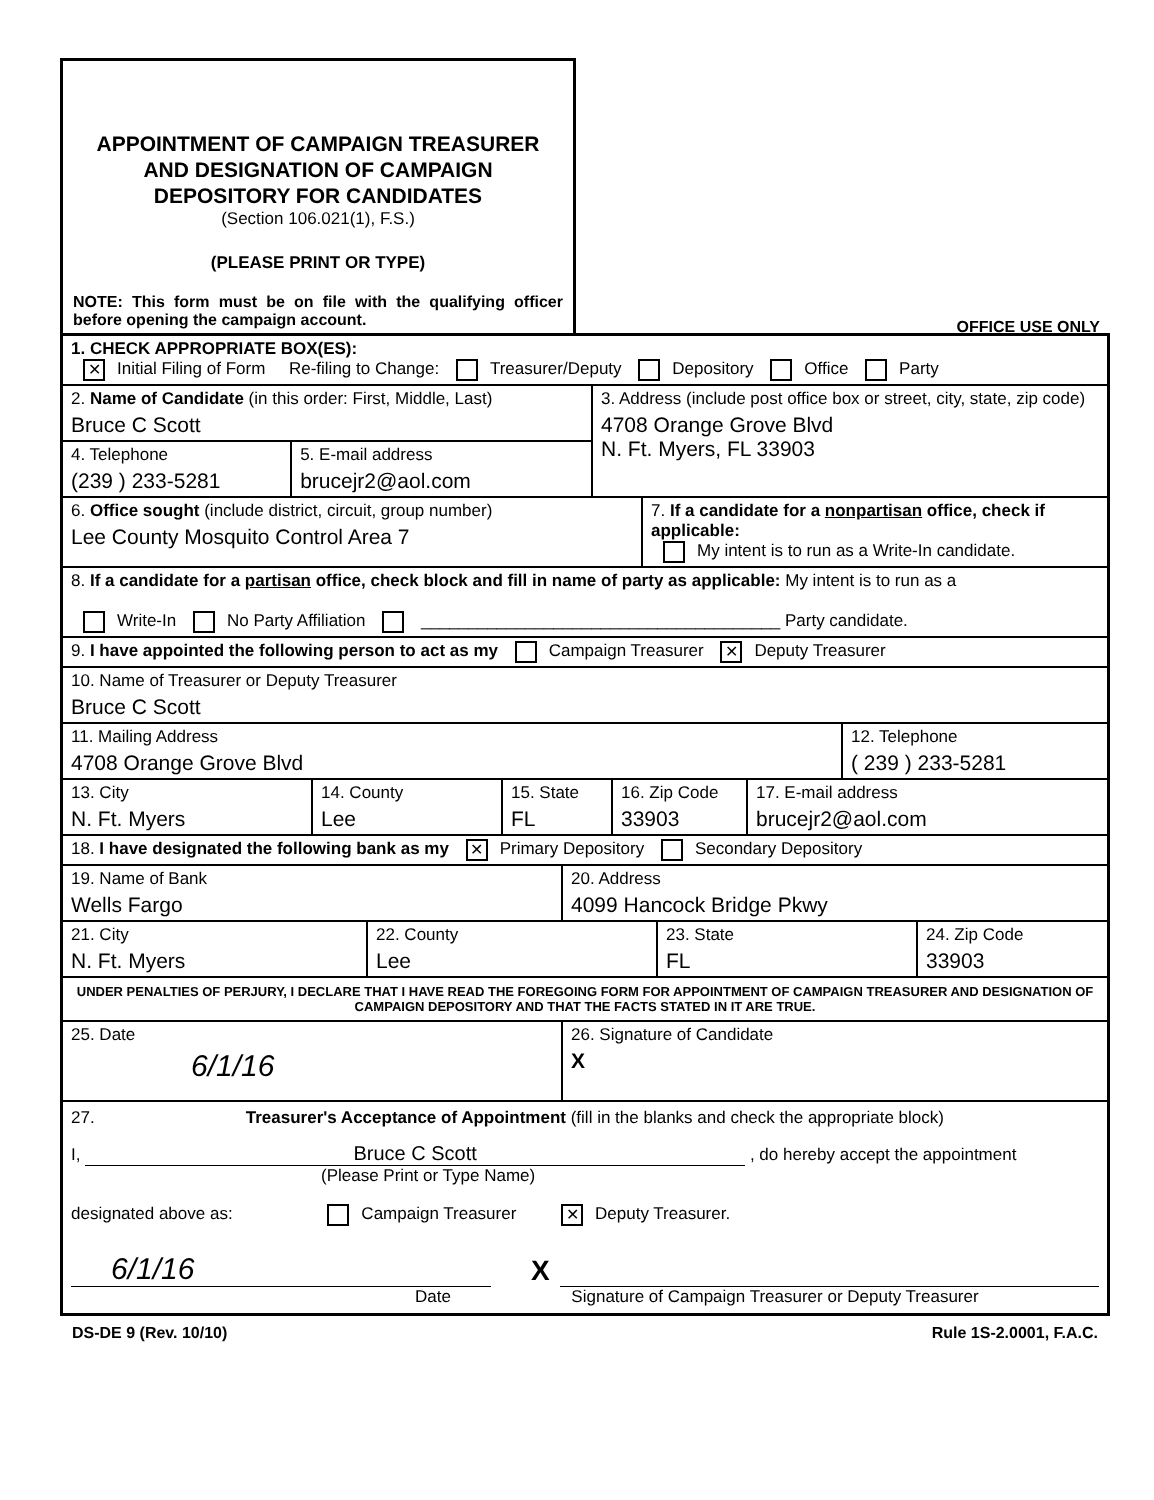APPOINTMENT OF CAMPAIGN TREASURER AND DESIGNATION OF CAMPAIGN DEPOSITORY FOR CANDIDATES
(Section 106.021(1), F.S.)
(PLEASE PRINT OR TYPE)
NOTE: This form must be on file with the qualifying officer before opening the campaign account.
OFFICE USE ONLY
1. CHECK APPROPRIATE BOX(ES):
✕ Initial Filing of Form Re-filing to Change: Treasurer/Deputy Depository Office Party
2. Name of Candidate (in this order: First, Middle, Last)
Bruce C Scott
4. Telephone
(239 ) 233-5281
5. E-mail address
brucejr2@aol.com
3. Address (include post office box or street, city, state, zip code)
4708 Orange Grove Blvd
N. Ft. Myers, FL 33903
6. Office sought (include district, circuit, group number)
Lee County Mosquito Control Area 7
7. If a candidate for a nonpartisan office, check if applicable:
My intent is to run as a Write-In candidate.
8. If a candidate for a partisan office, check block and fill in name of party as applicable: My intent is to run as a
Write-In No Party Affiliation ______________________________________ Party candidate.
9. I have appointed the following person to act as my Campaign Treasurer ✕ Deputy Treasurer
10. Name of Treasurer or Deputy Treasurer
Bruce C Scott
11. Mailing Address
4708 Orange Grove Blvd
12. Telephone
( 239 ) 233-5281
13. City
N. Ft. Myers
14. County
Lee
15. State
FL
16. Zip Code
33903
17. E-mail address
brucejr2@aol.com
18. I have designated the following bank as my ✕ Primary Depository Secondary Depository
19. Name of Bank
Wells Fargo
20. Address
4099 Hancock Bridge Pkwy
21. City
N. Ft. Myers
22. County
Lee
23. State
FL
24. Zip Code
33903
UNDER PENALTIES OF PERJURY, I DECLARE THAT I HAVE READ THE FOREGOING FORM FOR APPOINTMENT OF CAMPAIGN TREASURER AND DESIGNATION OF CAMPAIGN DEPOSITORY AND THAT THE FACTS STATED IN IT ARE TRUE.
25. Date
6/1/16
26. Signature of Candidate
X
27. Treasurer's Acceptance of Appointment (fill in the blanks and check the appropriate block)
I, Bruce C Scott , do hereby accept the appointment
(Please Print or Type Name)
designated above as: Campaign Treasurer ✕ Deputy Treasurer.
6/1/16
X
Date Signature of Campaign Treasurer or Deputy Treasurer
DS-DE 9 (Rev. 10/10) Rule 1S-2.0001, F.A.C.